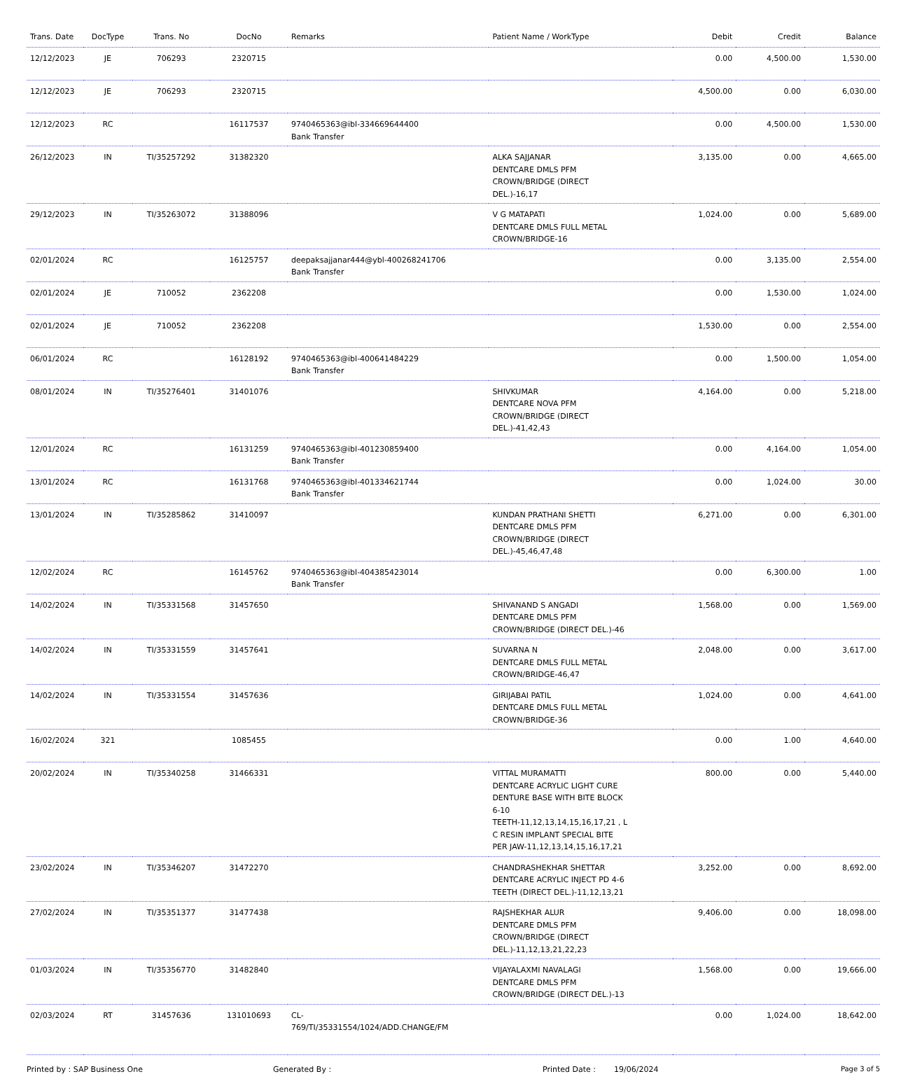| Trans. Date | DocType | Trans. No | DocNo | Remarks | Patient Name / WorkType | Debit | Credit | Balance |
| --- | --- | --- | --- | --- | --- | --- | --- | --- |
| 12/12/2023 | JE | 706293 | 2320715 | | | 0.00 | 4,500.00 | 1,530.00 |
| 12/12/2023 | JE | 706293 | 2320715 | | | 4,500.00 | 0.00 | 6,030.00 |
| 12/12/2023 | RC | | 16117537 | 9740465363@ibl-334669644400 Bank Transfer | | 0.00 | 4,500.00 | 1,530.00 |
| 26/12/2023 | IN | TI/35257292 | 31382320 | | ALKA SAJJANAR DENTCARE DMLS PFM CROWN/BRIDGE (DIRECT DEL.)-16,17 | 3,135.00 | 0.00 | 4,665.00 |
| 29/12/2023 | IN | TI/35263072 | 31388096 | | V G MATAPATI DENTCARE DMLS FULL METAL CROWN/BRIDGE-16 | 1,024.00 | 0.00 | 5,689.00 |
| 02/01/2024 | RC | | 16125757 | deepaksajjanar444@ybl-400268241706 Bank Transfer | | 0.00 | 3,135.00 | 2,554.00 |
| 02/01/2024 | JE | 710052 | 2362208 | | | 0.00 | 1,530.00 | 1,024.00 |
| 02/01/2024 | JE | 710052 | 2362208 | | | 1,530.00 | 0.00 | 2,554.00 |
| 06/01/2024 | RC | | 16128192 | 9740465363@ibl-400641484229 Bank Transfer | | 0.00 | 1,500.00 | 1,054.00 |
| 08/01/2024 | IN | TI/35276401 | 31401076 | | SHIVKUMAR DENTCARE NOVA PFM CROWN/BRIDGE (DIRECT DEL.)-41,42,43 | 4,164.00 | 0.00 | 5,218.00 |
| 12/01/2024 | RC | | 16131259 | 9740465363@ibl-401230859400 Bank Transfer | | 0.00 | 4,164.00 | 1,054.00 |
| 13/01/2024 | RC | | 16131768 | 9740465363@ibl-401334621744 Bank Transfer | | 0.00 | 1,024.00 | 30.00 |
| 13/01/2024 | IN | TI/35285862 | 31410097 | | KUNDAN PRATHANI SHETTI DENTCARE DMLS PFM CROWN/BRIDGE (DIRECT DEL.)-45,46,47,48 | 6,271.00 | 0.00 | 6,301.00 |
| 12/02/2024 | RC | | 16145762 | 9740465363@ibl-404385423014 Bank Transfer | | 0.00 | 6,300.00 | 1.00 |
| 14/02/2024 | IN | TI/35331568 | 31457650 | | SHIVANAND S ANGADI DENTCARE DMLS PFM CROWN/BRIDGE (DIRECT DEL.)-46 | 1,568.00 | 0.00 | 1,569.00 |
| 14/02/2024 | IN | TI/35331559 | 31457641 | | SUVARNA N DENTCARE DMLS FULL METAL CROWN/BRIDGE-46,47 | 2,048.00 | 0.00 | 3,617.00 |
| 14/02/2024 | IN | TI/35331554 | 31457636 | | GIRIJABAI PATIL DENTCARE DMLS FULL METAL CROWN/BRIDGE-36 | 1,024.00 | 0.00 | 4,641.00 |
| 16/02/2024 | 321 | | 1085455 | | | 0.00 | 1.00 | 4,640.00 |
| 20/02/2024 | IN | TI/35340258 | 31466331 | | VITTAL MURAMATTI DENTCARE ACRYLIC LIGHT CURE DENTURE BASE WITH BITE BLOCK 6-10 TEETH-11,12,13,14,15,16,17,21 , L C RESIN IMPLANT SPECIAL BITE PER JAW-11,12,13,14,15,16,17,21 | 800.00 | 0.00 | 5,440.00 |
| 23/02/2024 | IN | TI/35346207 | 31472270 | | CHANDRASHEKHAR SHETTAR DENTCARE ACRYLIC INJECT PD 4-6 TEETH (DIRECT DEL.)-11,12,13,21 | 3,252.00 | 0.00 | 8,692.00 |
| 27/02/2024 | IN | TI/35351377 | 31477438 | | RAJSHEKHAR ALUR DENTCARE DMLS PFM CROWN/BRIDGE (DIRECT DEL.)-11,12,13,21,22,23 | 9,406.00 | 0.00 | 18,098.00 |
| 01/03/2024 | IN | TI/35356770 | 31482840 | | VIJAYALAXMI NAVALAGI DENTCARE DMLS PFM CROWN/BRIDGE (DIRECT DEL.)-13 | 1,568.00 | 0.00 | 19,666.00 |
| 02/03/2024 | RT | 31457636 | 131010693 | CL- 769/TI/35331554/1024/ADD.CHANGE/FM | | 0.00 | 1,024.00 | 18,642.00 |
Printed by : SAP Business One Generated By : Printed Date : 19/06/2024 Page 3 of 5